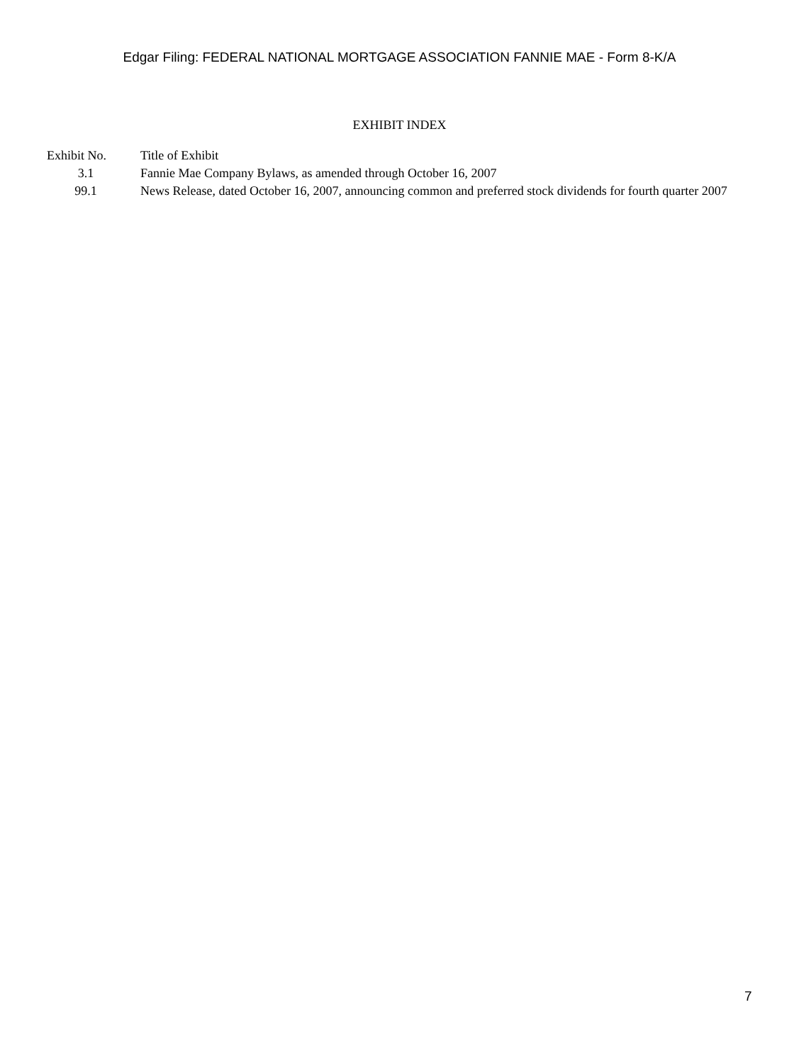Edgar Filing: FEDERAL NATIONAL MORTGAGE ASSOCIATION FANNIE MAE - Form 8-K/A
EXHIBIT INDEX
| Exhibit No. | Title of Exhibit |
| --- | --- |
| 3.1 | Fannie Mae Company Bylaws, as amended through October 16, 2007 |
| 99.1 | News Release, dated October 16, 2007, announcing common and preferred stock dividends for fourth quarter 2007 |
7